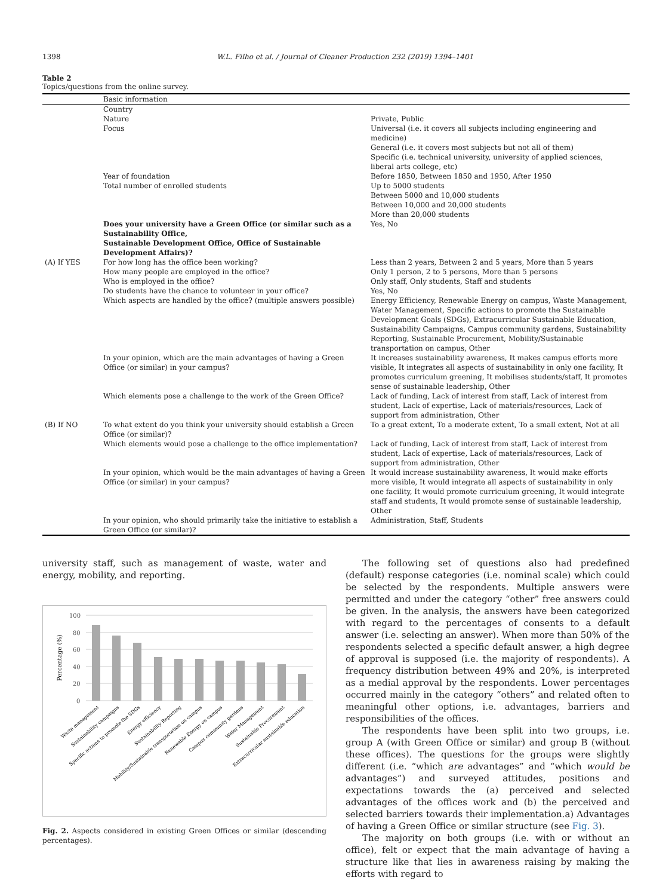1398 W.L. Filho et al. / Journal of Cleaner Production 232 (2019) 1394–1401
Table 2
Topics/questions from the online survey.
| | Basic information | |
| --- | --- | --- |
| | Country Nature Focus | Private, Public Universal (i.e. it covers all subjects including engineering and medicine) General (i.e. it covers most subjects but not all of them) Specific (i.e. technical university, university of applied sciences, liberal arts college, etc) |
| | Year of foundation Total number of enrolled students | Before 1850, Between 1850 and 1950, After 1950 Up to 5000 students Between 5000 and 10,000 students Between 10,000 and 20,000 students More than 20,000 students |
| | Does your university have a Green Office (or similar such as a Sustainability Office, Sustainable Development Office, Office of Sustainable Development Affairs)? | Yes, No |
| (A) If YES | For how long has the office been working? | Less than 2 years, Between 2 and 5 years, More than 5 years |
| | How many people are employed in the office? | Only 1 person, 2 to 5 persons, More than 5 persons |
| | Who is employed in the office? | Only staff, Only students, Staff and students |
| | Do students have the chance to volunteer in your office? | Yes, No |
| | Which aspects are handled by the office? (multiple answers possible) | Energy Efficiency, Renewable Energy on campus, Waste Management, Water Management, Specific actions to promote the Sustainable Development Goals (SDGs), Extracurricular Sustainable Education, Sustainability Campaigns, Campus community gardens, Sustainability Reporting, Sustainable Procurement, Mobility/Sustainable transportation on campus, Other |
| | In your opinion, which are the main advantages of having a Green Office (or similar) in your campus? | It increases sustainability awareness, It makes campus efforts more visible, It integrates all aspects of sustainability in only one facility, It promotes curriculum greening, It mobilises students/staff, It promotes sense of sustainable leadership, Other |
| | Which elements pose a challenge to the work of the Green Office? | Lack of funding, Lack of interest from staff, Lack of interest from student, Lack of expertise, Lack of materials/resources, Lack of support from administration, Other |
| (B) If NO | To what extent do you think your university should establish a Green Office (or similar)? | To a great extent, To a moderate extent, To a small extent, Not at all |
| | Which elements would pose a challenge to the office implementation? | Lack of funding, Lack of interest from staff, Lack of interest from student, Lack of expertise, Lack of materials/resources, Lack of support from administration, Other |
| | In your opinion, which would be the main advantages of having a Green Office (or similar) in your campus? | It would increase sustainability awareness, It would make efforts more visible, It would integrate all aspects of sustainability in only one facility, It would promote curriculum greening, It would integrate staff and students, It would promote sense of sustainable leadership, Other |
| | In your opinion, who should primarily take the initiative to establish a Green Office (or similar)? | Administration, Staff, Students |
university staff, such as management of waste, water and energy, mobility, and reporting.
Percentage (%)
100
80
60
40
20
0
Waste management
Sustainability campaigns
Specific actions to promote the SDGs
Energy efficiency
Sustainability Reporting
Mobility/Sustainable transportation on campus
Renewable Energy on campus
Campus community gardens
Water Management
Sustainable Procurement
Extracurricular sustainable education
Fig. 2. Aspects considered in existing Green Offices or similar (descending percentages).
The following set of questions also had predefined (default) response categories (i.e. nominal scale) which could be selected by the respondents. Multiple answers were permitted and under the category “other” free answers could be given. In the analysis, the answers have been categorized with regard to the percentages of consents to a default answer (i.e. selecting an answer). When more than 50% of the respondents selected a specific default answer, a high degree of approval is supposed (i.e. the majority of respondents). A frequency distribution between 49% and 20%, is interpreted as a medial approval by the respondents. Lower percentages occurred mainly in the category “others” and related often to meaningful other options, i.e. advantages, barriers and responsibilities of the offices.
The respondents have been split into two groups, i.e. group A (with Green Office or similar) and group B (without these offices). The questions for the groups were slightly different (i.e. “which are advantages” and “which would be advantages”) and surveyed attitudes, positions and expectations towards the (a) perceived and selected advantages of the offices work and (b) the perceived and selected barriers towards their implementation.a) Advantages of having a Green Office or similar structure (see Fig. 3).
The majority on both groups (i.e. with or without an office), felt or expect that the main advantage of having a structure like that lies in awareness raising by making the efforts with regard to